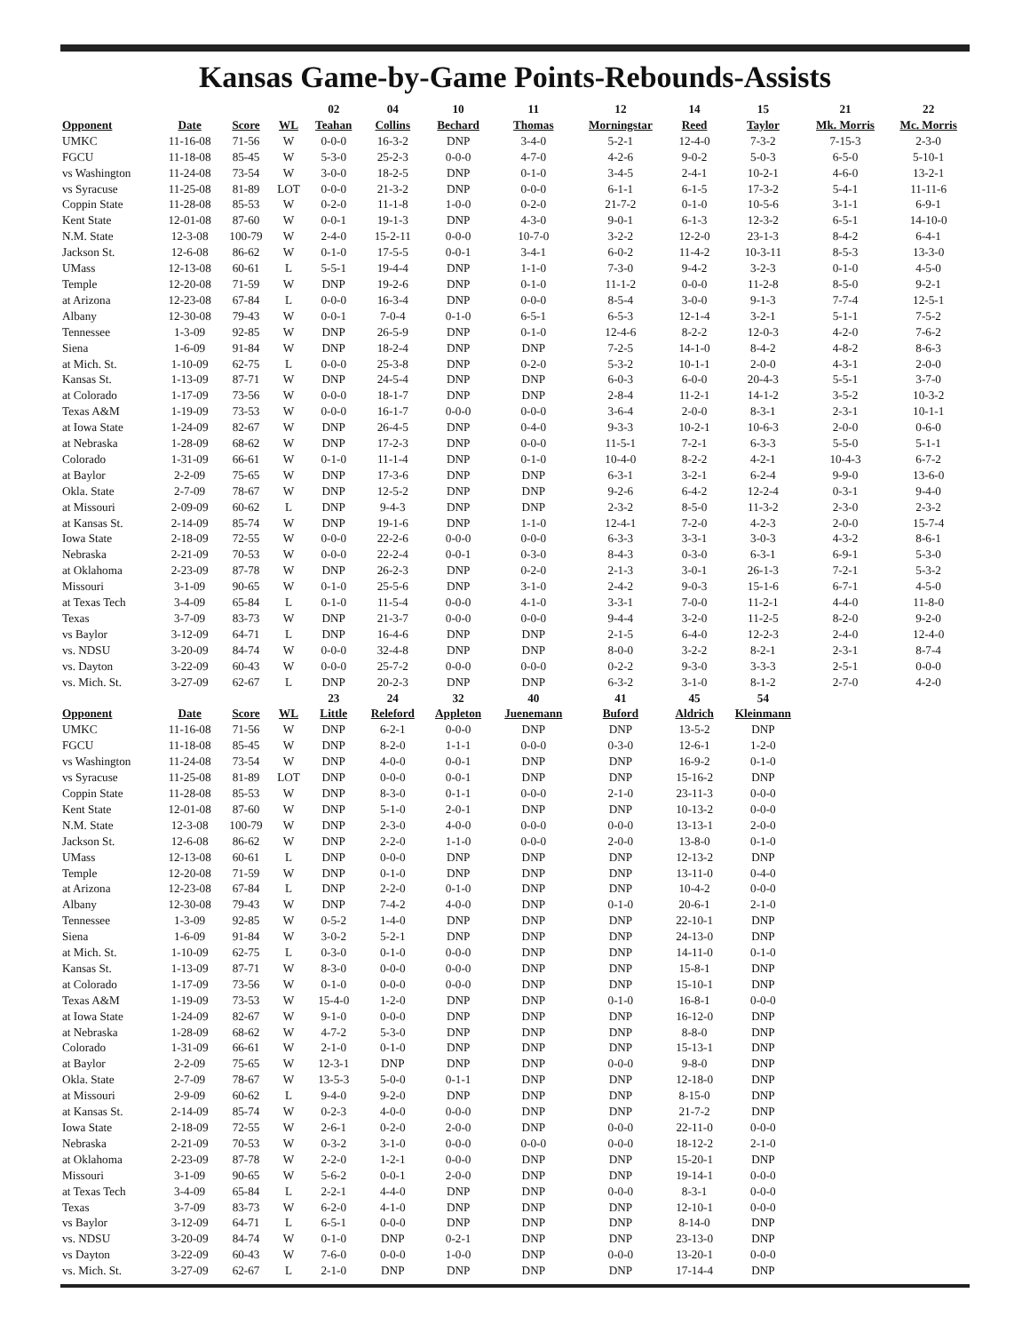Kansas Game-by-Game Points-Rebounds-Assists
| | | | | 02 | 04 | 10 | 11 | 12 | 14 | 15 | 21 | 22 |
| --- | --- | --- | --- | --- | --- | --- | --- | --- | --- | --- | --- | --- |
| Opponent | Date | Score | WL | Teahan | Collins | Bechard | Thomas | Morningstar | Reed | Taylor | Mk. Morris | Mc. Morris |
| UMKC | 11-16-08 | 71-56 | W | 0-0-0 | 16-3-2 | DNP | 3-4-0 | 5-2-1 | 12-4-0 | 7-3-2 | 7-15-3 | 2-3-0 |
| FGCU | 11-18-08 | 85-45 | W | 5-3-0 | 25-2-3 | 0-0-0 | 4-7-0 | 4-2-6 | 9-0-2 | 5-0-3 | 6-5-0 | 5-10-1 |
| vs Washington | 11-24-08 | 73-54 | W | 3-0-0 | 18-2-5 | DNP | 0-1-0 | 3-4-5 | 2-4-1 | 10-2-1 | 4-6-0 | 13-2-1 |
| vs Syracuse | 11-25-08 | 81-89 | LOT | 0-0-0 | 21-3-2 | DNP | 0-0-0 | 6-1-1 | 6-1-5 | 17-3-2 | 5-4-1 | 11-11-6 |
| Coppin State | 11-28-08 | 85-53 | W | 0-2-0 | 11-1-8 | 1-0-0 | 0-2-0 | 21-7-2 | 0-1-0 | 10-5-6 | 3-1-1 | 6-9-1 |
| Kent State | 12-01-08 | 87-60 | W | 0-0-1 | 19-1-3 | DNP | 4-3-0 | 9-0-1 | 6-1-3 | 12-3-2 | 6-5-1 | 14-10-0 |
| N.M. State | 12-3-08 | 100-79 | W | 2-4-0 | 15-2-11 | 0-0-0 | 10-7-0 | 3-2-2 | 12-2-0 | 23-1-3 | 8-4-2 | 6-4-1 |
| Jackson St. | 12-6-08 | 86-62 | W | 0-1-0 | 17-5-5 | 0-0-1 | 3-4-1 | 6-0-2 | 11-4-2 | 10-3-11 | 8-5-3 | 13-3-0 |
| UMass | 12-13-08 | 60-61 | L | 5-5-1 | 19-4-4 | DNP | 1-1-0 | 7-3-0 | 9-4-2 | 3-2-3 | 0-1-0 | 4-5-0 |
| Temple | 12-20-08 | 71-59 | W | DNP | 19-2-6 | DNP | 0-1-0 | 11-1-2 | 0-0-0 | 11-2-8 | 8-5-0 | 9-2-1 |
| at Arizona | 12-23-08 | 67-84 | L | 0-0-0 | 16-3-4 | DNP | 0-0-0 | 8-5-4 | 3-0-0 | 9-1-3 | 7-7-4 | 12-5-1 |
| Albany | 12-30-08 | 79-43 | W | 0-0-1 | 7-0-4 | 0-1-0 | 6-5-1 | 6-5-3 | 12-1-4 | 3-2-1 | 5-1-1 | 7-5-2 |
| Tennessee | 1-3-09 | 92-85 | W | DNP | 26-5-9 | DNP | 0-1-0 | 12-4-6 | 8-2-2 | 12-0-3 | 4-2-0 | 7-6-2 |
| Siena | 1-6-09 | 91-84 | W | DNP | 18-2-4 | DNP | DNP | 7-2-5 | 14-1-0 | 8-4-2 | 4-8-2 | 8-6-3 |
| at Mich. St. | 1-10-09 | 62-75 | L | 0-0-0 | 25-3-8 | DNP | 0-2-0 | 5-3-2 | 10-1-1 | 2-0-0 | 4-3-1 | 2-0-0 |
| Kansas St. | 1-13-09 | 87-71 | W | DNP | 24-5-4 | DNP | DNP | 6-0-3 | 6-0-0 | 20-4-3 | 5-5-1 | 3-7-0 |
| at Colorado | 1-17-09 | 73-56 | W | 0-0-0 | 18-1-7 | DNP | DNP | 2-8-4 | 11-2-1 | 14-1-2 | 3-5-2 | 10-3-2 |
| Texas A&M | 1-19-09 | 73-53 | W | 0-0-0 | 16-1-7 | 0-0-0 | 0-0-0 | 3-6-4 | 2-0-0 | 8-3-1 | 2-3-1 | 10-1-1 |
| at Iowa State | 1-24-09 | 82-67 | W | DNP | 26-4-5 | DNP | 0-4-0 | 9-3-3 | 10-2-1 | 10-6-3 | 2-0-0 | 0-6-0 |
| at Nebraska | 1-28-09 | 68-62 | W | DNP | 17-2-3 | DNP | 0-0-0 | 11-5-1 | 7-2-1 | 6-3-3 | 5-5-0 | 5-1-1 |
| Colorado | 1-31-09 | 66-61 | W | 0-1-0 | 11-1-4 | DNP | 0-1-0 | 10-4-0 | 8-2-2 | 4-2-1 | 10-4-3 | 6-7-2 |
| at Baylor | 2-2-09 | 75-65 | W | DNP | 17-3-6 | DNP | DNP | 6-3-1 | 3-2-1 | 6-2-4 | 9-9-0 | 13-6-0 |
| Okla. State | 2-7-09 | 78-67 | W | DNP | 12-5-2 | DNP | DNP | 9-2-6 | 6-4-2 | 12-2-4 | 0-3-1 | 9-4-0 |
| at Missouri | 2-09-09 | 60-62 | L | DNP | 9-4-3 | DNP | DNP | 2-3-2 | 8-5-0 | 11-3-2 | 2-3-0 | 2-3-2 |
| at Kansas St. | 2-14-09 | 85-74 | W | DNP | 19-1-6 | DNP | 1-1-0 | 12-4-1 | 7-2-0 | 4-2-3 | 2-0-0 | 15-7-4 |
| Iowa State | 2-18-09 | 72-55 | W | 0-0-0 | 22-2-6 | 0-0-0 | 0-0-0 | 6-3-3 | 3-3-1 | 3-0-3 | 4-3-2 | 8-6-1 |
| Nebraska | 2-21-09 | 70-53 | W | 0-0-0 | 22-2-4 | 0-0-1 | 0-3-0 | 8-4-3 | 0-3-0 | 6-3-1 | 6-9-1 | 5-3-0 |
| at Oklahoma | 2-23-09 | 87-78 | W | DNP | 26-2-3 | DNP | 0-2-0 | 2-1-3 | 3-0-1 | 26-1-3 | 7-2-1 | 5-3-2 |
| Missouri | 3-1-09 | 90-65 | W | 0-1-0 | 25-5-6 | DNP | 3-1-0 | 2-4-2 | 9-0-3 | 15-1-6 | 6-7-1 | 4-5-0 |
| at Texas Tech | 3-4-09 | 65-84 | L | 0-1-0 | 11-5-4 | 0-0-0 | 4-1-0 | 3-3-1 | 7-0-0 | 11-2-1 | 4-4-0 | 11-8-0 |
| Texas | 3-7-09 | 83-73 | W | DNP | 21-3-7 | 0-0-0 | 0-0-0 | 9-4-4 | 3-2-0 | 11-2-5 | 8-2-0 | 9-2-0 |
| vs Baylor | 3-12-09 | 64-71 | L | DNP | 16-4-6 | DNP | DNP | 2-1-5 | 6-4-0 | 12-2-3 | 2-4-0 | 12-4-0 |
| vs. NDSU | 3-20-09 | 84-74 | W | 0-0-0 | 32-4-8 | DNP | DNP | 8-0-0 | 3-2-2 | 8-2-1 | 2-3-1 | 8-7-4 |
| vs. Dayton | 3-22-09 | 60-43 | W | 0-0-0 | 25-7-2 | 0-0-0 | 0-0-0 | 0-2-2 | 9-3-0 | 3-3-3 | 2-5-1 | 0-0-0 |
| vs. Mich. St. | 3-27-09 | 62-67 | L | DNP | 20-2-3 | DNP | DNP | 6-3-2 | 3-1-0 | 8-1-2 | 2-7-0 | 4-2-0 |
| | | | | 23 | 24 | 32 | 40 | 41 | 45 | 54 | | |
| Opponent | Date | Score | WL | Little | Releford | Appleton | Juenemann | Buford | Aldrich | Kleinmann | | |
| UMKC | 11-16-08 | 71-56 | W | DNP | 6-2-1 | 0-0-0 | DNP | DNP | 13-5-2 | DNP | | |
| FGCU | 11-18-08 | 85-45 | W | DNP | 8-2-0 | 1-1-1 | 0-0-0 | 0-3-0 | 12-6-1 | 1-2-0 | | |
| vs Washington | 11-24-08 | 73-54 | W | DNP | 4-0-0 | 0-0-1 | DNP | DNP | 16-9-2 | 0-1-0 | | |
| vs Syracuse | 11-25-08 | 81-89 | LOT | DNP | 0-0-0 | 0-0-1 | DNP | DNP | 15-16-2 | DNP | | |
| Coppin State | 11-28-08 | 85-53 | W | DNP | 8-3-0 | 0-1-1 | 0-0-0 | 2-1-0 | 23-11-3 | 0-0-0 | | |
| Kent State | 12-01-08 | 87-60 | W | DNP | 5-1-0 | 2-0-1 | DNP | DNP | 10-13-2 | 0-0-0 | | |
| N.M. State | 12-3-08 | 100-79 | W | DNP | 2-3-0 | 4-0-0 | 0-0-0 | 0-0-0 | 13-13-1 | 2-0-0 | | |
| Jackson St. | 12-6-08 | 86-62 | W | DNP | 2-2-0 | 1-1-0 | 0-0-0 | 2-0-0 | 13-8-0 | 0-1-0 | | |
| UMass | 12-13-08 | 60-61 | L | DNP | 0-0-0 | DNP | DNP | DNP | 12-13-2 | DNP | | |
| Temple | 12-20-08 | 71-59 | W | DNP | 0-1-0 | DNP | DNP | DNP | 13-11-0 | 0-4-0 | | |
| at Arizona | 12-23-08 | 67-84 | L | DNP | 2-2-0 | 0-1-0 | DNP | DNP | 10-4-2 | 0-0-0 | | |
| Albany | 12-30-08 | 79-43 | W | DNP | 7-4-2 | 4-0-0 | DNP | 0-1-0 | 20-6-1 | 2-1-0 | | |
| Tennessee | 1-3-09 | 92-85 | W | 0-5-2 | 1-4-0 | DNP | DNP | DNP | 22-10-1 | DNP | | |
| Siena | 1-6-09 | 91-84 | W | 3-0-2 | 5-2-1 | DNP | DNP | DNP | 24-13-0 | DNP | | |
| at Mich. St. | 1-10-09 | 62-75 | L | 0-3-0 | 0-1-0 | 0-0-0 | DNP | DNP | 14-11-0 | 0-1-0 | | |
| Kansas St. | 1-13-09 | 87-71 | W | 8-3-0 | 0-0-0 | 0-0-0 | DNP | DNP | 15-8-1 | DNP | | |
| at Colorado | 1-17-09 | 73-56 | W | 0-1-0 | 0-0-0 | 0-0-0 | DNP | DNP | 15-10-1 | DNP | | |
| Texas A&M | 1-19-09 | 73-53 | W | 15-4-0 | 1-2-0 | DNP | DNP | 0-1-0 | 16-8-1 | 0-0-0 | | |
| at Iowa State | 1-24-09 | 82-67 | W | 9-1-0 | 0-0-0 | DNP | DNP | DNP | 16-12-0 | DNP | | |
| at Nebraska | 1-28-09 | 68-62 | W | 4-7-2 | 5-3-0 | DNP | DNP | DNP | 8-8-0 | DNP | | |
| Colorado | 1-31-09 | 66-61 | W | 2-1-0 | 0-1-0 | DNP | DNP | DNP | 15-13-1 | DNP | | |
| at Baylor | 2-2-09 | 75-65 | W | 12-3-1 | DNP | DNP | DNP | 0-0-0 | 9-8-0 | DNP | | |
| Okla. State | 2-7-09 | 78-67 | W | 13-5-3 | 5-0-0 | 0-1-1 | DNP | DNP | 12-18-0 | DNP | | |
| at Missouri | 2-9-09 | 60-62 | L | 9-4-0 | 9-2-0 | DNP | DNP | DNP | 8-15-0 | DNP | | |
| at Kansas St. | 2-14-09 | 85-74 | W | 0-2-3 | 4-0-0 | 0-0-0 | DNP | DNP | 21-7-2 | DNP | | |
| Iowa State | 2-18-09 | 72-55 | W | 2-6-1 | 0-2-0 | 2-0-0 | DNP | 0-0-0 | 22-11-0 | 0-0-0 | | |
| Nebraska | 2-21-09 | 70-53 | W | 0-3-2 | 3-1-0 | 0-0-0 | 0-0-0 | 0-0-0 | 18-12-2 | 2-1-0 | | |
| at Oklahoma | 2-23-09 | 87-78 | W | 2-2-0 | 1-2-1 | 0-0-0 | DNP | DNP | 15-20-1 | DNP | | |
| Missouri | 3-1-09 | 90-65 | W | 5-6-2 | 0-0-1 | 2-0-0 | DNP | DNP | 19-14-1 | 0-0-0 | | |
| at Texas Tech | 3-4-09 | 65-84 | L | 2-2-1 | 4-4-0 | DNP | DNP | 0-0-0 | 8-3-1 | 0-0-0 | | |
| Texas | 3-7-09 | 83-73 | W | 6-2-0 | 4-1-0 | DNP | DNP | DNP | 12-10-1 | 0-0-0 | | |
| vs Baylor | 3-12-09 | 64-71 | L | 6-5-1 | 0-0-0 | DNP | DNP | DNP | 8-14-0 | DNP | | |
| vs. NDSU | 3-20-09 | 84-74 | W | 0-1-0 | DNP | 0-2-1 | DNP | DNP | 23-13-0 | DNP | | |
| vs Dayton | 3-22-09 | 60-43 | W | 7-6-0 | 0-0-0 | 1-0-0 | DNP | 0-0-0 | 13-20-1 | 0-0-0 | | |
| vs. Mich. St. | 3-27-09 | 62-67 | L | 2-1-0 | DNP | DNP | DNP | DNP | 17-14-4 | DNP | | |